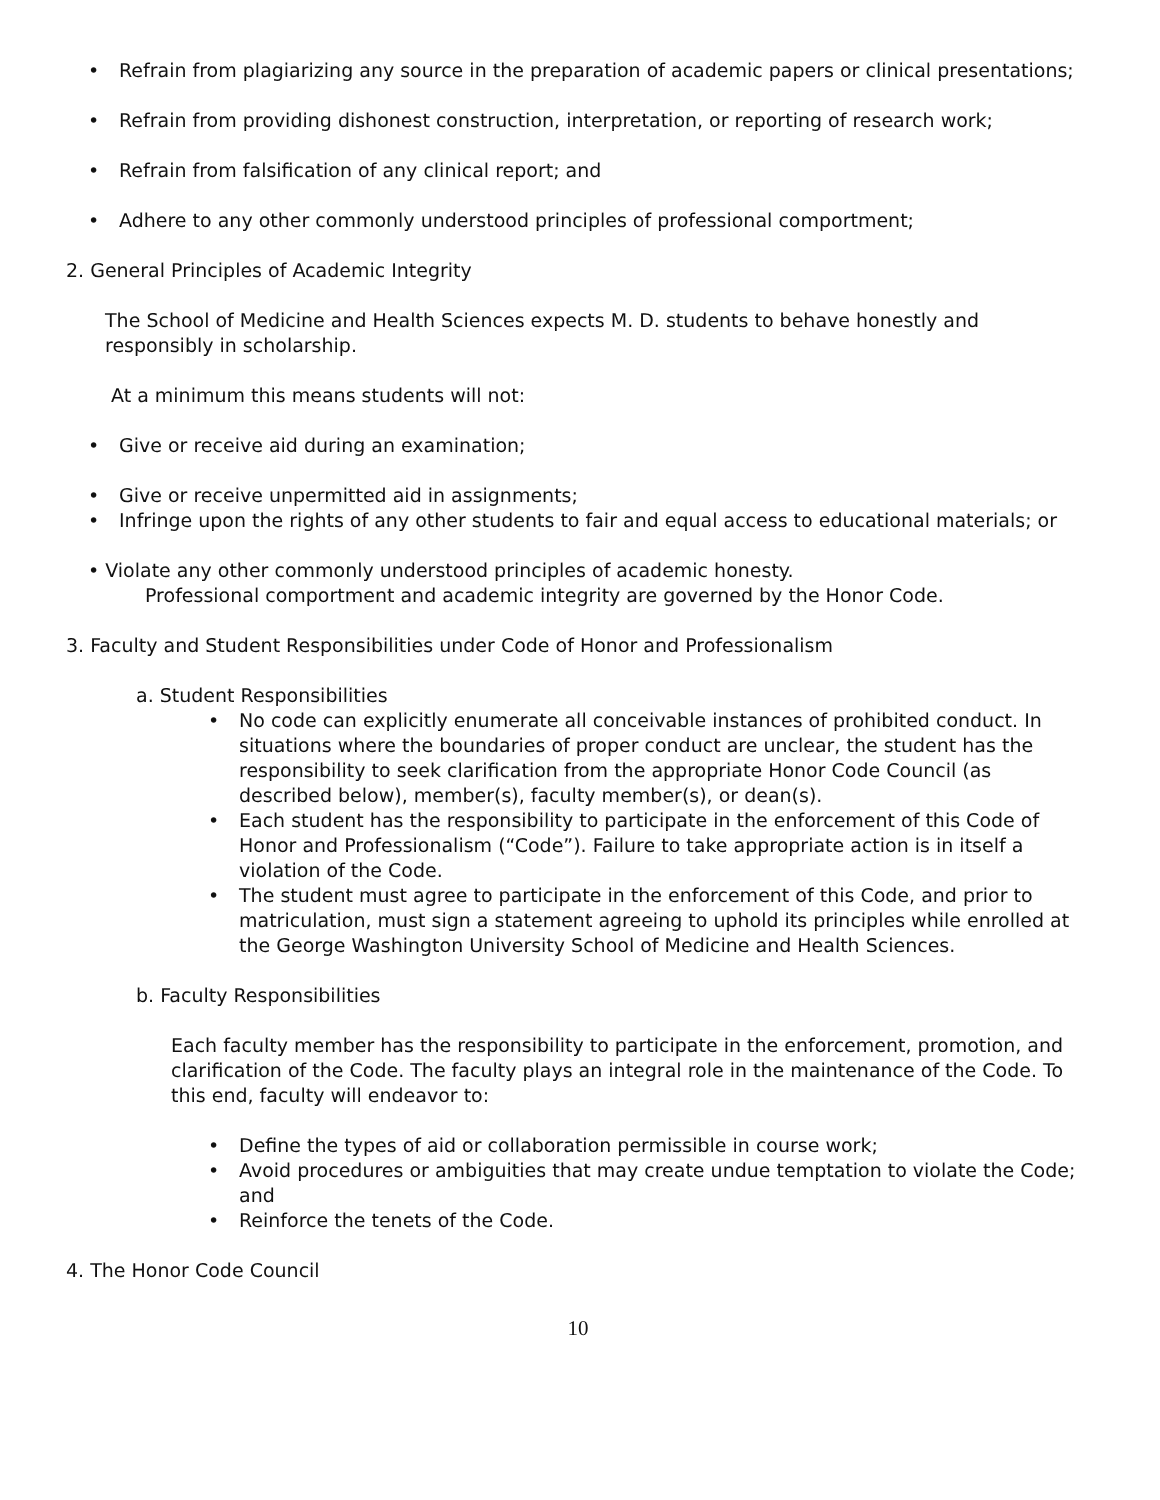• Refrain from plagiarizing any source in the preparation of academic papers or clinical presentations;
• Refrain from providing dishonest construction, interpretation, or reporting of research work;
• Refrain from falsification of any clinical report; and
• Adhere to any other commonly understood principles of professional comportment;
2. General Principles of Academic Integrity
The School of Medicine and Health Sciences expects M. D. students to behave honestly and responsibly in scholarship.
At a minimum this means students will not:
• Give or receive aid during an examination;
• Give or receive unpermitted aid in assignments;
• Infringe upon the rights of any other students to fair and equal access to educational materials; or
• Violate any other commonly understood principles of academic honesty.
Professional comportment and academic integrity are governed by the Honor Code.
3. Faculty and Student Responsibilities under Code of Honor and Professionalism
a. Student Responsibilities
• No code can explicitly enumerate all conceivable instances of prohibited conduct. In situations where the boundaries of proper conduct are unclear, the student has the responsibility to seek clarification from the appropriate Honor Code Council (as described below), member(s), faculty member(s), or dean(s).
• Each student has the responsibility to participate in the enforcement of this Code of Honor and Professionalism (“Code”). Failure to take appropriate action is in itself a violation of the Code.
• The student must agree to participate in the enforcement of this Code, and prior to matriculation, must sign a statement agreeing to uphold its principles while enrolled at the George Washington University School of Medicine and Health Sciences.
b. Faculty Responsibilities
Each faculty member has the responsibility to participate in the enforcement, promotion, and clarification of the Code. The faculty plays an integral role in the maintenance of the Code. To this end, faculty will endeavor to:
• Define the types of aid or collaboration permissible in course work;
• Avoid procedures or ambiguities that may create undue temptation to violate the Code; and
• Reinforce the tenets of the Code.
4. The Honor Code Council
10